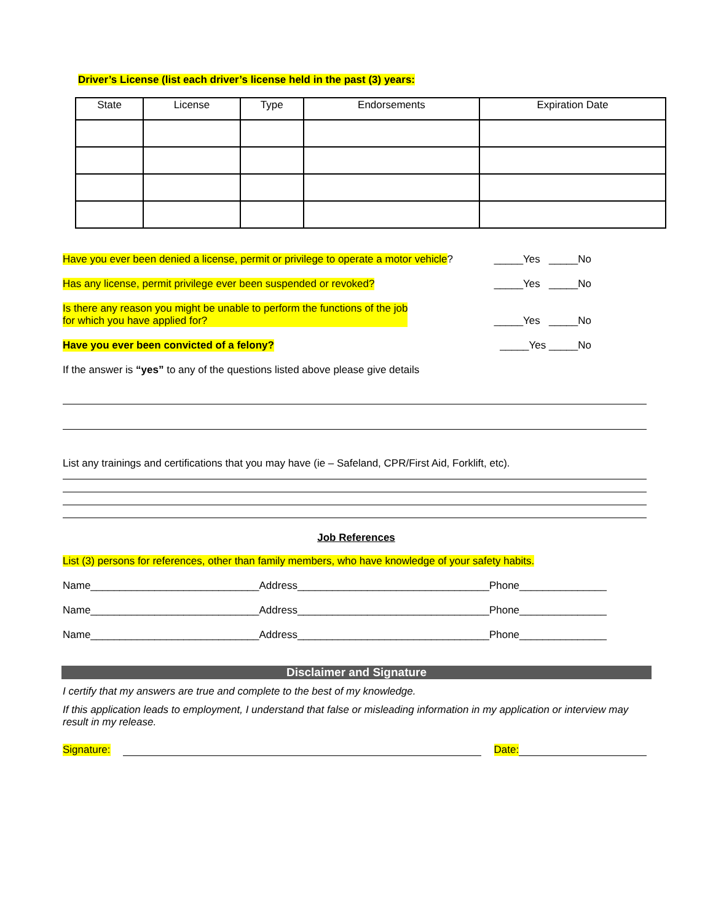Driver’s License (list each driver’s license held in the past (3) years:
| State | License | Type | Endorsements | Expiration Date |
| --- | --- | --- | --- | --- |
Have you ever been denied a license, permit or privilege to operate a motor vehicle? _____Yes _____No
Has any license, permit privilege ever been suspended or revoked? _____Yes _____No
Is there any reason you might be unable to perform the functions of the job
for which you have applied for? _____Yes _____No
Have you ever been convicted of a felony? _____Yes _____No
If the answer is “yes” to any of the questions listed above please give details
List any trainings and certifications that you may have (ie – Safeland, CPR/First Aid, Forklift, etc).
Job References
List (3) persons for references, other than family members, who have knowledge of your safety habits.
Name_____________________________Address_________________________________Phone_______________
Name_____________________________Address_________________________________Phone_______________
Name_____________________________Address_________________________________Phone_______________
Disclaimer and Signature
I certify that my answers are true and complete to the best of my knowledge.
If this application leads to employment, I understand that false or misleading information in my application or interview may result in my release.
Signature: Date: